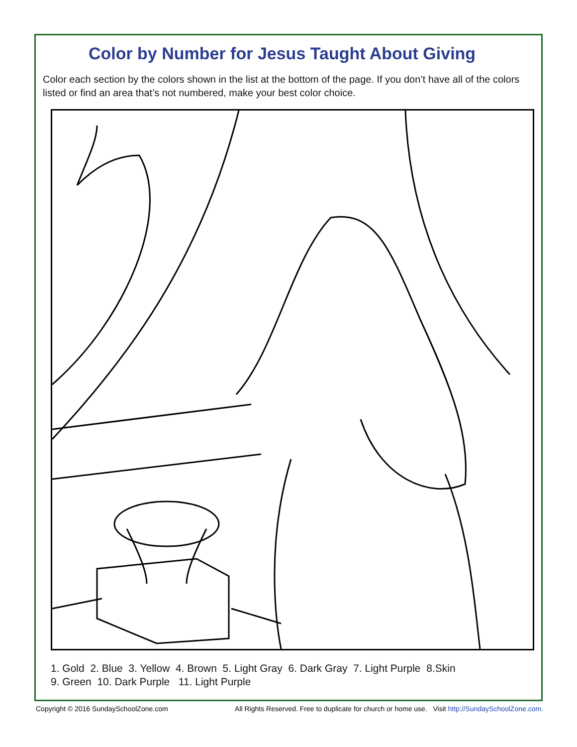Color by Number for Jesus Taught About Giving
Color each section by the colors shown in the list at the bottom of the page. If you don’t have all of the colors listed or find an area that’s not numbered, make your best color choice.
1. Gold 2. Blue 3. Yellow 4. Brown 5. Light Gray 6. Dark Gray 7. Light Purple 8.Skin
9. Green 10. Dark Purple 11. Light Purple
Copyright © 2016 SundaySchoolZone.com All Rights Reserved. Free to duplicate for church or home use. Visit http://SundaySchoolZone.com.